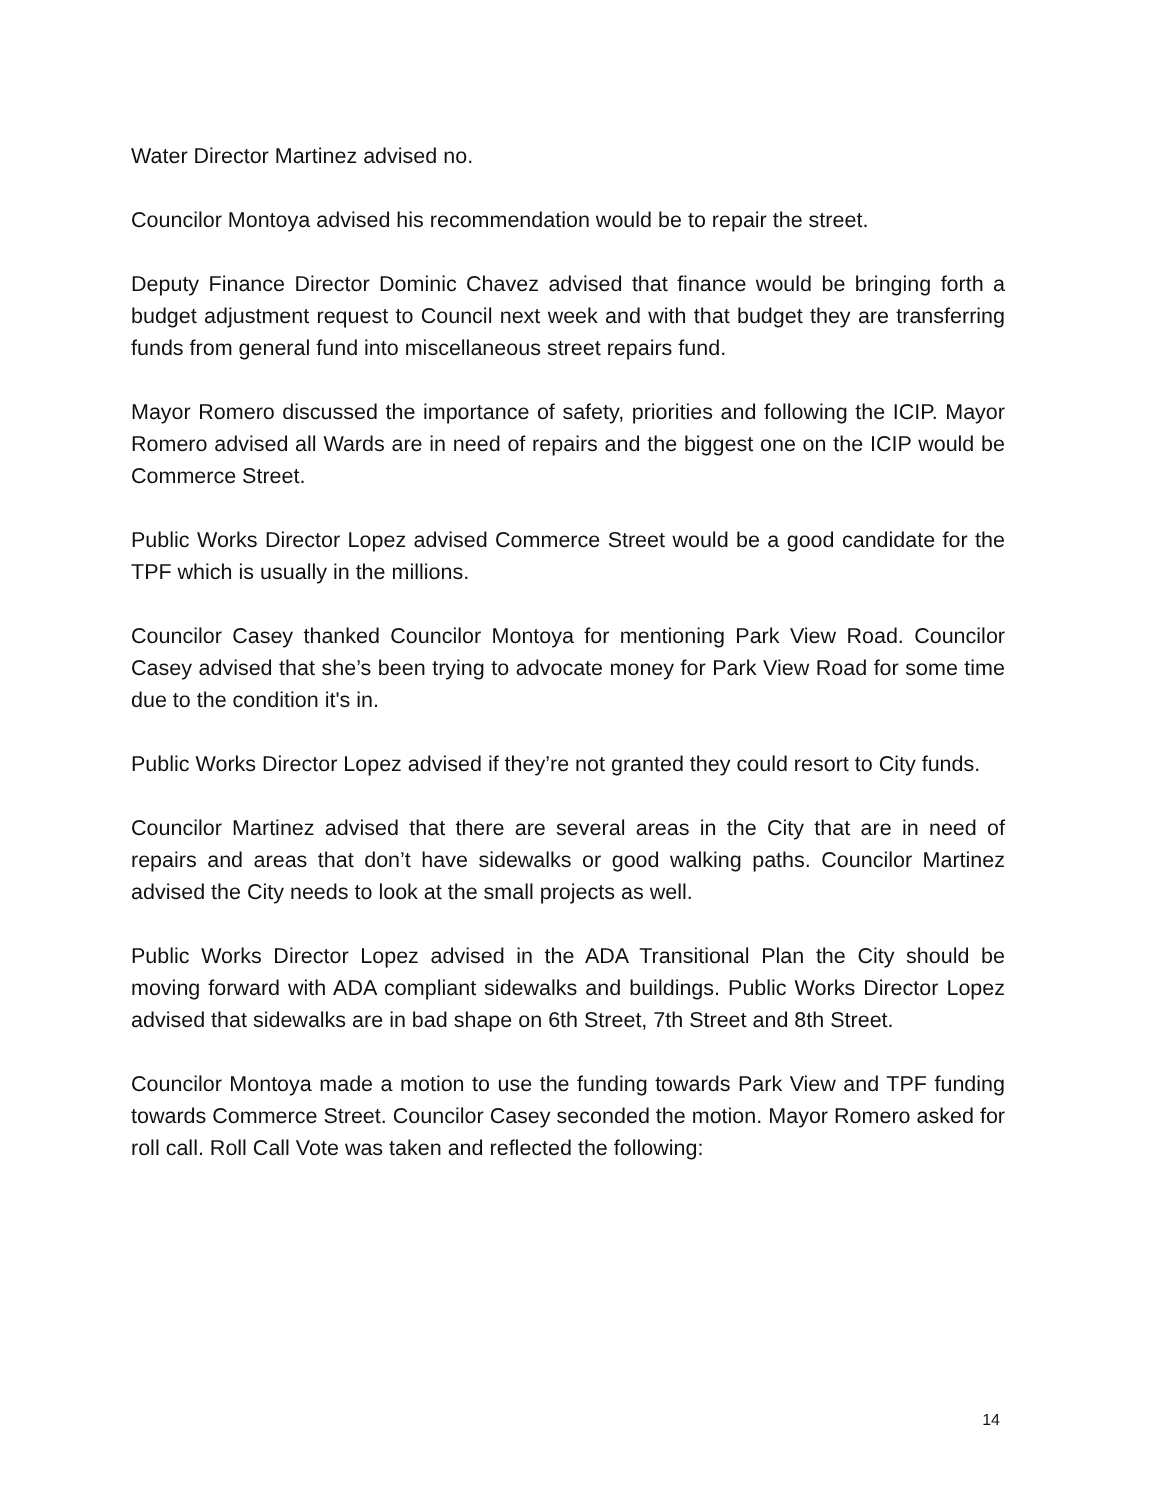Water Director Martinez advised no.
Councilor Montoya advised his recommendation would be to repair the street.
Deputy Finance Director Dominic Chavez advised that finance would be bringing forth a budget adjustment request to Council next week and with that budget they are transferring funds from general fund into miscellaneous street repairs fund.
Mayor Romero discussed the importance of safety, priorities and following the ICIP. Mayor Romero advised all Wards are in need of repairs and the biggest one on the ICIP would be Commerce Street.
Public Works Director Lopez advised Commerce Street would be a good candidate for the TPF which is usually in the millions.
Councilor Casey thanked Councilor Montoya for mentioning Park View Road. Councilor Casey advised that she’s been trying to advocate money for Park View Road for some time due to the condition it's in.
Public Works Director Lopez advised if they’re not granted they could resort to City funds.
Councilor Martinez advised that there are several areas in the City that are in need of repairs and areas that don’t have sidewalks or good walking paths. Councilor Martinez advised the City needs to look at the small projects as well.
Public Works Director Lopez advised in the ADA Transitional Plan the City should be moving forward with ADA compliant sidewalks and buildings. Public Works Director Lopez advised that sidewalks are in bad shape on 6th Street, 7th Street and 8th Street.
Councilor Montoya made a motion to use the funding towards Park View and TPF funding towards Commerce Street. Councilor Casey seconded the motion. Mayor Romero asked for roll call. Roll Call Vote was taken and reflected the following:
14